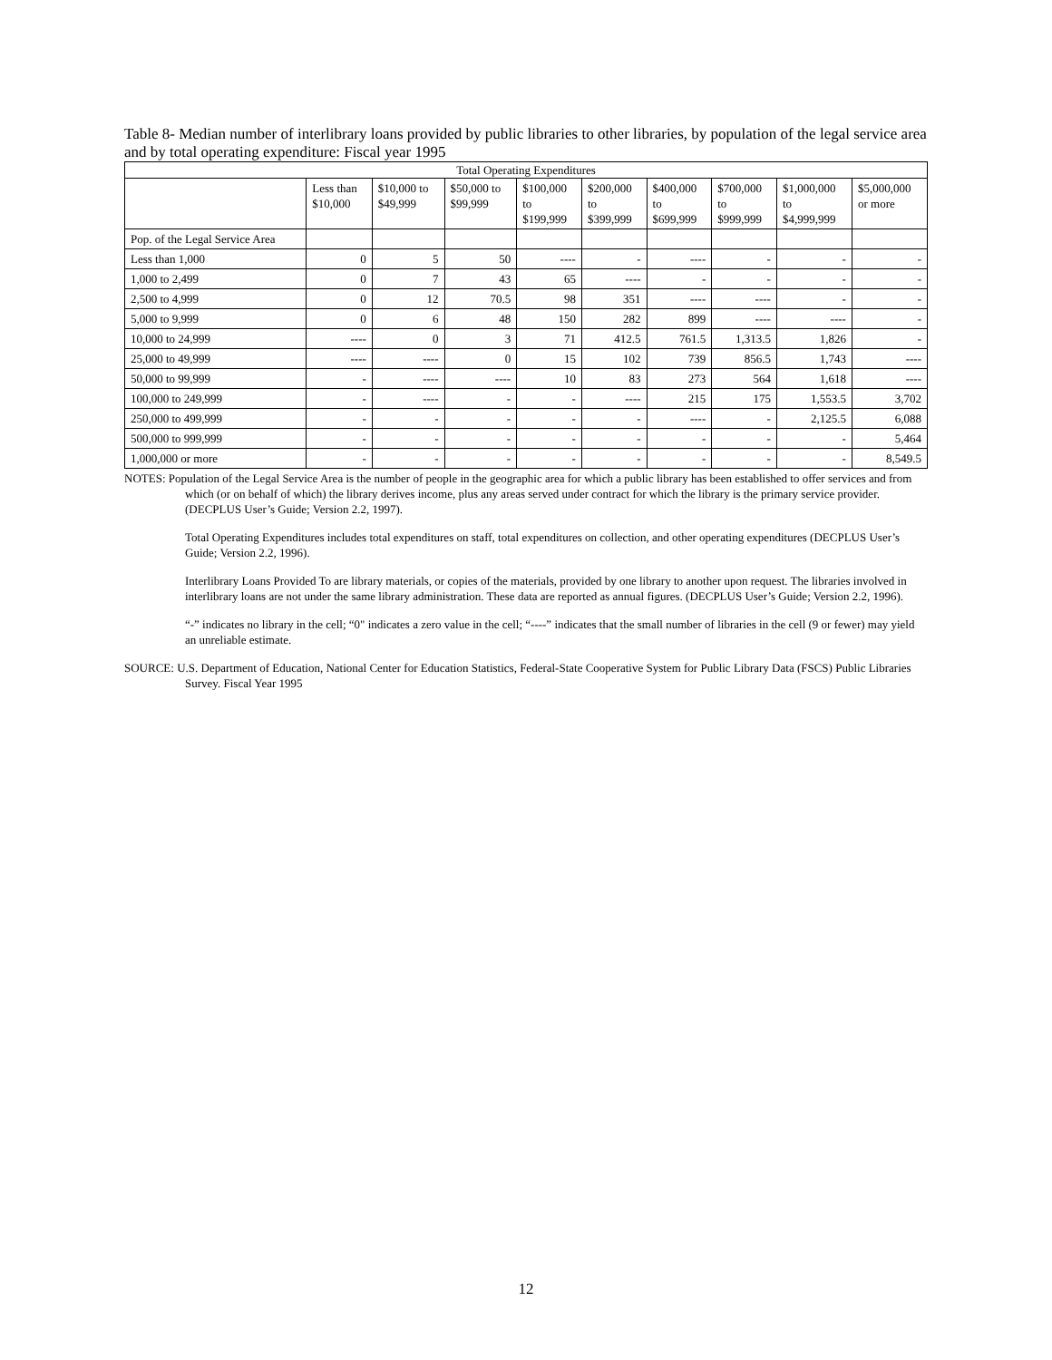Table 8- Median number of interlibrary loans provided by public libraries to other libraries, by population of the legal service area and by total operating expenditure: Fiscal year 1995
| Total Operating Expenditures | | | | | | | | | |
| --- | --- | --- | --- | --- | --- | --- | --- | --- | --- |
| | Less than $10,000 | $10,000 to $49,999 | $50,000 to $99,999 | $100,000 to $199,999 | $200,000 to $399,999 | $400,000 to $699,999 | $700,000 to $999,999 | $1,000,000 to $4,999,999 | $5,000,000 or more |
| Pop. of the Legal Service Area | | | | | | | | | |
| Less than 1,000 | 0 | 5 | 50 | ---- | - | ---- | - | - | - |
| 1,000 to 2,499 | 0 | 7 | 43 | 65 | ---- | - | - | - | - |
| 2,500 to 4,999 | 0 | 12 | 70.5 | 98 | 351 | ---- | ---- | - | - |
| 5,000 to 9,999 | 0 | 6 | 48 | 150 | 282 | 899 | ---- | ---- | - |
| 10,000 to 24,999 | ---- | 0 | 3 | 71 | 412.5 | 761.5 | 1,313.5 | 1,826 | - |
| 25,000 to 49,999 | ---- | ---- | 0 | 15 | 102 | 739 | 856.5 | 1,743 | ---- |
| 50,000 to 99,999 | - | ---- | ---- | 10 | 83 | 273 | 564 | 1,618 | ---- |
| 100,000 to 249,999 | - | ---- | - | - | ---- | 215 | 175 | 1,553.5 | 3,702 |
| 250,000 to 499,999 | - | - | - | - | - | ---- | - | 2,125.5 | 6,088 |
| 500,000 to 999,999 | - | - | - | - | - | - | - | - | 5,464 |
| 1,000,000 or more | - | - | - | - | - | - | - | - | 8,549.5 |
NOTES: Population of the Legal Service Area is the number of people in the geographic area for which a public library has been established to offer services and from which (or on behalf of which) the library derives income, plus any areas served under contract for which the library is the primary service provider. (DECPLUS User’s Guide; Version 2.2, 1997).
Total Operating Expenditures includes total expenditures on staff, total expenditures on collection, and other operating expenditures (DECPLUS User’s Guide; Version 2.2, 1996).
Interlibrary Loans Provided To are library materials, or copies of the materials, provided by one library to another upon request. The libraries involved in interlibrary loans are not under the same library administration. These data are reported as annual figures. (DECPLUS User’s Guide; Version 2.2, 1996).
“-” indicates no library in the cell; “0" indicates a zero value in the cell; “----” indicates that the small number of libraries in the cell (9 or fewer) may yield an unreliable estimate.
SOURCE: U.S. Department of Education, National Center for Education Statistics, Federal-State Cooperative System for Public Library Data (FSCS) Public Libraries Survey. Fiscal Year 1995
12